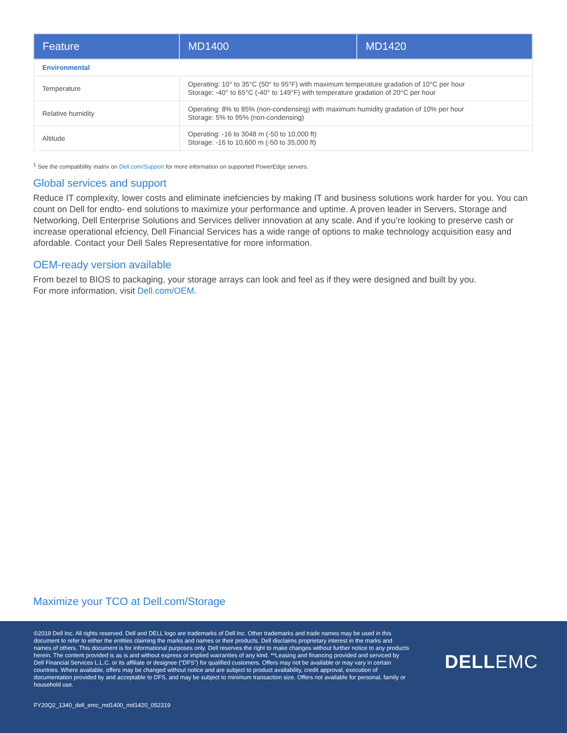| Feature | MD1400 | MD1420 |
| --- | --- | --- |
| Environmental | | |
| Temperature | Operating: 10° to 35°C (50° to 95°F) with maximum temperature gradation of 10°C per hour Storage: -40° to 65°C (-40° to 149°F) with temperature gradation of 20°C per hour | |
| Relative humidity | Operating: 8% to 85% (non-condensing) with maximum humidity gradation of 10% per hour Storage: 5% to 95% (non-condensing) | |
| Altitude | Operating: -16 to 3048 m (-50 to 10,000 ft) Storage: -16 to 10,600 m (-50 to 35,000 ft) | |
<sup>1</sup> See the compatibility matrix on Dell.com/Support for more information on supported PowerEdge servers.
Global services and support
Reduce IT complexity, lower costs and eliminate inefciencies by making IT and business solutions work harder for you. You can count on Dell for endto- end solutions to maximize your performance and uptime. A proven leader in Servers, Storage and Networking, Dell Enterprise Solutions and Services deliver innovation at any scale. And if you’re looking to preserve cash or increase operational efciency, Dell Financial Services has a wide range of options to make technology acquisition easy and afordable. Contact your Dell Sales Representative for more information.
OEM-ready version available
From bezel to BIOS to packaging, your storage arrays can look and feel as if they were designed and built by you.
For more information, visit Dell.com/OEM.
Maximize your TCO at Dell.com/Storage
©2019 Dell Inc. All rights reserved. Dell and DELL logo are trademarks of Dell Inc. Other trademarks and trade names may be used in this document to refer to either the entities claiming the marks and names or their products. Dell disclaims proprietary interest in the marks and names of others. This document is for informational purposes only. Dell reserves the right to make changes without further notice to any products herein. The content provided is as is and without express or implied warranties of any kind. **Leasing and financing provided and serviced by Dell Financial Services L.L.C. or its affiliate or designee (“DFS”) for qualified customers. Offers may not be available or may vary in certain countries. Where available, offers may be changed without notice and are subject to product availability, credit approval, execution of documentation provided by and acceptable to DFS, and may be subject to minimum transaction size. Offers not available for personal, family or household use.
DELLEMC
FY20Q2_1340_dell_emc_md1400_md1420_052319